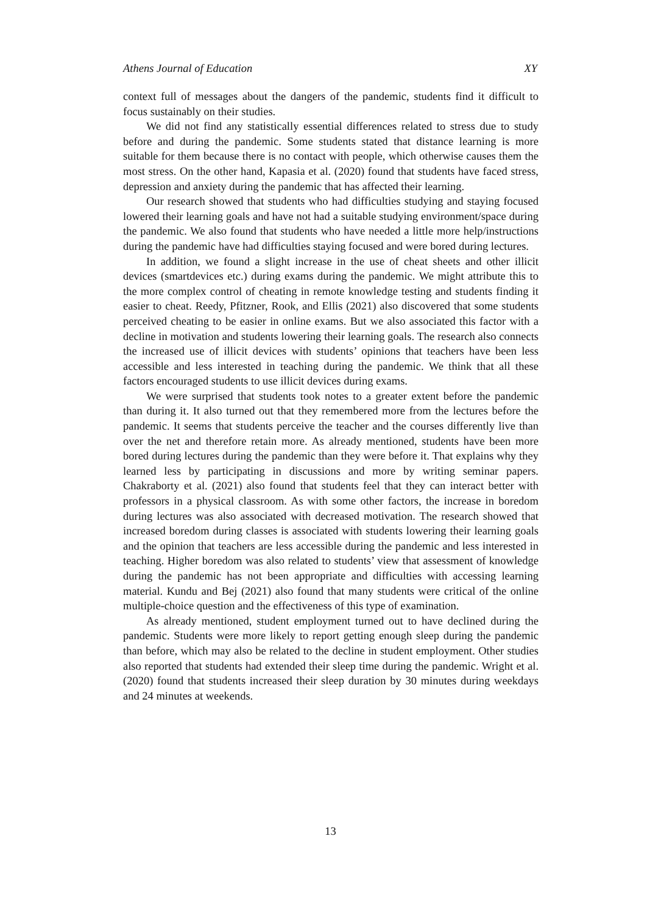Athens Journal of Education XY
context full of messages about the dangers of the pandemic, students find it difficult to focus sustainably on their studies.
We did not find any statistically essential differences related to stress due to study before and during the pandemic. Some students stated that distance learning is more suitable for them because there is no contact with people, which otherwise causes them the most stress. On the other hand, Kapasia et al. (2020) found that students have faced stress, depression and anxiety during the pandemic that has affected their learning.
Our research showed that students who had difficulties studying and staying focused lowered their learning goals and have not had a suitable studying environment/space during the pandemic. We also found that students who have needed a little more help/instructions during the pandemic have had difficulties staying focused and were bored during lectures.
In addition, we found a slight increase in the use of cheat sheets and other illicit devices (smartdevices etc.) during exams during the pandemic. We might attribute this to the more complex control of cheating in remote knowledge testing and students finding it easier to cheat. Reedy, Pfitzner, Rook, and Ellis (2021) also discovered that some students perceived cheating to be easier in online exams. But we also associated this factor with a decline in motivation and students lowering their learning goals. The research also connects the increased use of illicit devices with students’ opinions that teachers have been less accessible and less interested in teaching during the pandemic. We think that all these factors encouraged students to use illicit devices during exams.
We were surprised that students took notes to a greater extent before the pandemic than during it. It also turned out that they remembered more from the lectures before the pandemic. It seems that students perceive the teacher and the courses differently live than over the net and therefore retain more. As already mentioned, students have been more bored during lectures during the pandemic than they were before it. That explains why they learned less by participating in discussions and more by writing seminar papers. Chakraborty et al. (2021) also found that students feel that they can interact better with professors in a physical classroom. As with some other factors, the increase in boredom during lectures was also associated with decreased motivation. The research showed that increased boredom during classes is associated with students lowering their learning goals and the opinion that teachers are less accessible during the pandemic and less interested in teaching. Higher boredom was also related to students’ view that assessment of knowledge during the pandemic has not been appropriate and difficulties with accessing learning material. Kundu and Bej (2021) also found that many students were critical of the online multiple-choice question and the effectiveness of this type of examination.
As already mentioned, student employment turned out to have declined during the pandemic. Students were more likely to report getting enough sleep during the pandemic than before, which may also be related to the decline in student employment. Other studies also reported that students had extended their sleep time during the pandemic. Wright et al. (2020) found that students increased their sleep duration by 30 minutes during weekdays and 24 minutes at weekends.
13